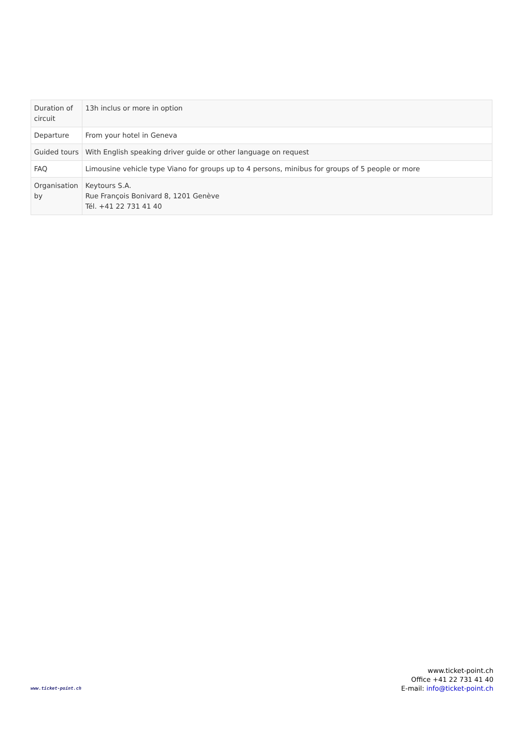| Duration of circuit | 13h inclus or more in option |
| Departure | From your hotel in Geneva |
| Guided tours | With English speaking driver guide or other language on request |
| FAQ | Limousine vehicle type Viano for groups up to 4 persons, minibus for groups of 5 people or more |
| Organisation by | Keytours S.A. Rue François Bonivard 8, 1201 Genève Tél. +41 22 731 41 40 |
www.ticket-point.ch
www.ticket-point.ch
Office +41 22 731 41 40
E-mail: info@ticket-point.ch